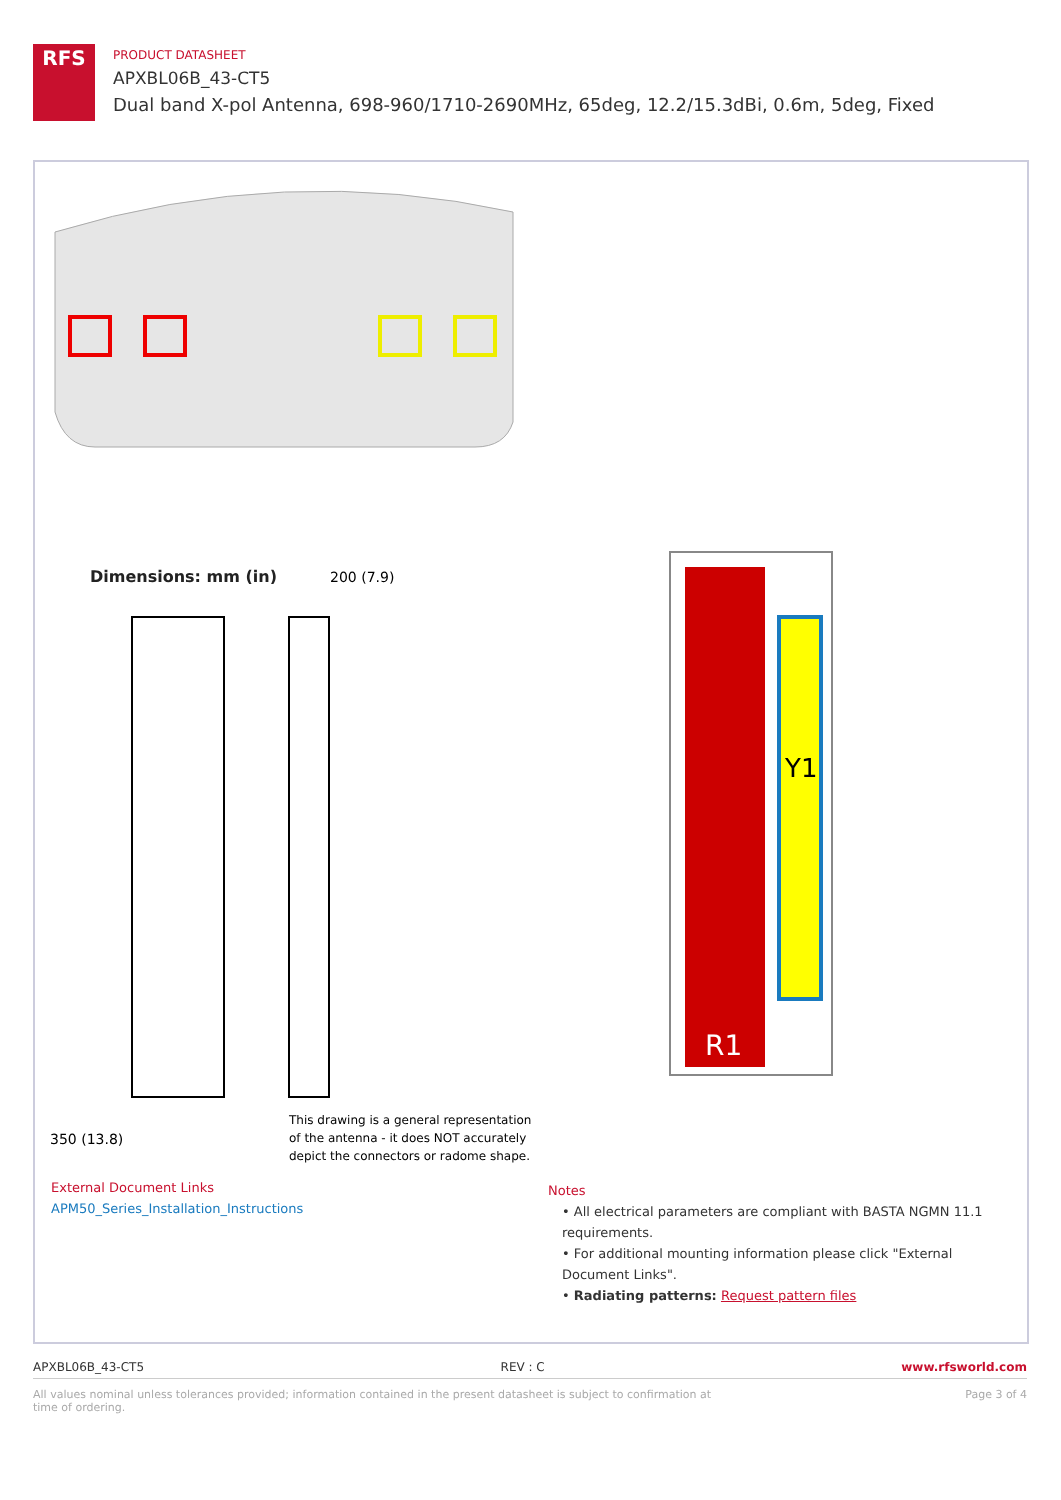RFS
PRODUCT DATASHEET
APXBL06B_43-CT5
Dual band X-pol Antenna, 698-960/1710-2690MHz, 65deg, 12.2/15.3dBi, 0.6m, 5deg, Fixed
Dimensions: mm (in)
200 (7.9)
350 (13.8)
This drawing is a general representation
of the antenna - it does NOT accurately
depict the connectors or radome shape.
R1
Y1
External Document Links
APM50_Series_Installation_Instructions
Notes
• All electrical parameters are compliant with BASTA NGMN 11.1 requirements.
• For additional mounting information please click "External Document Links".
• Radiating patterns: Request pattern files
APXBL06B_43-CT5 REV : C www.rfsworld.com
All values nominal unless tolerances provided; information contained in the present datasheet is subject to confirmation at
time of ordering. Page 3 of 4